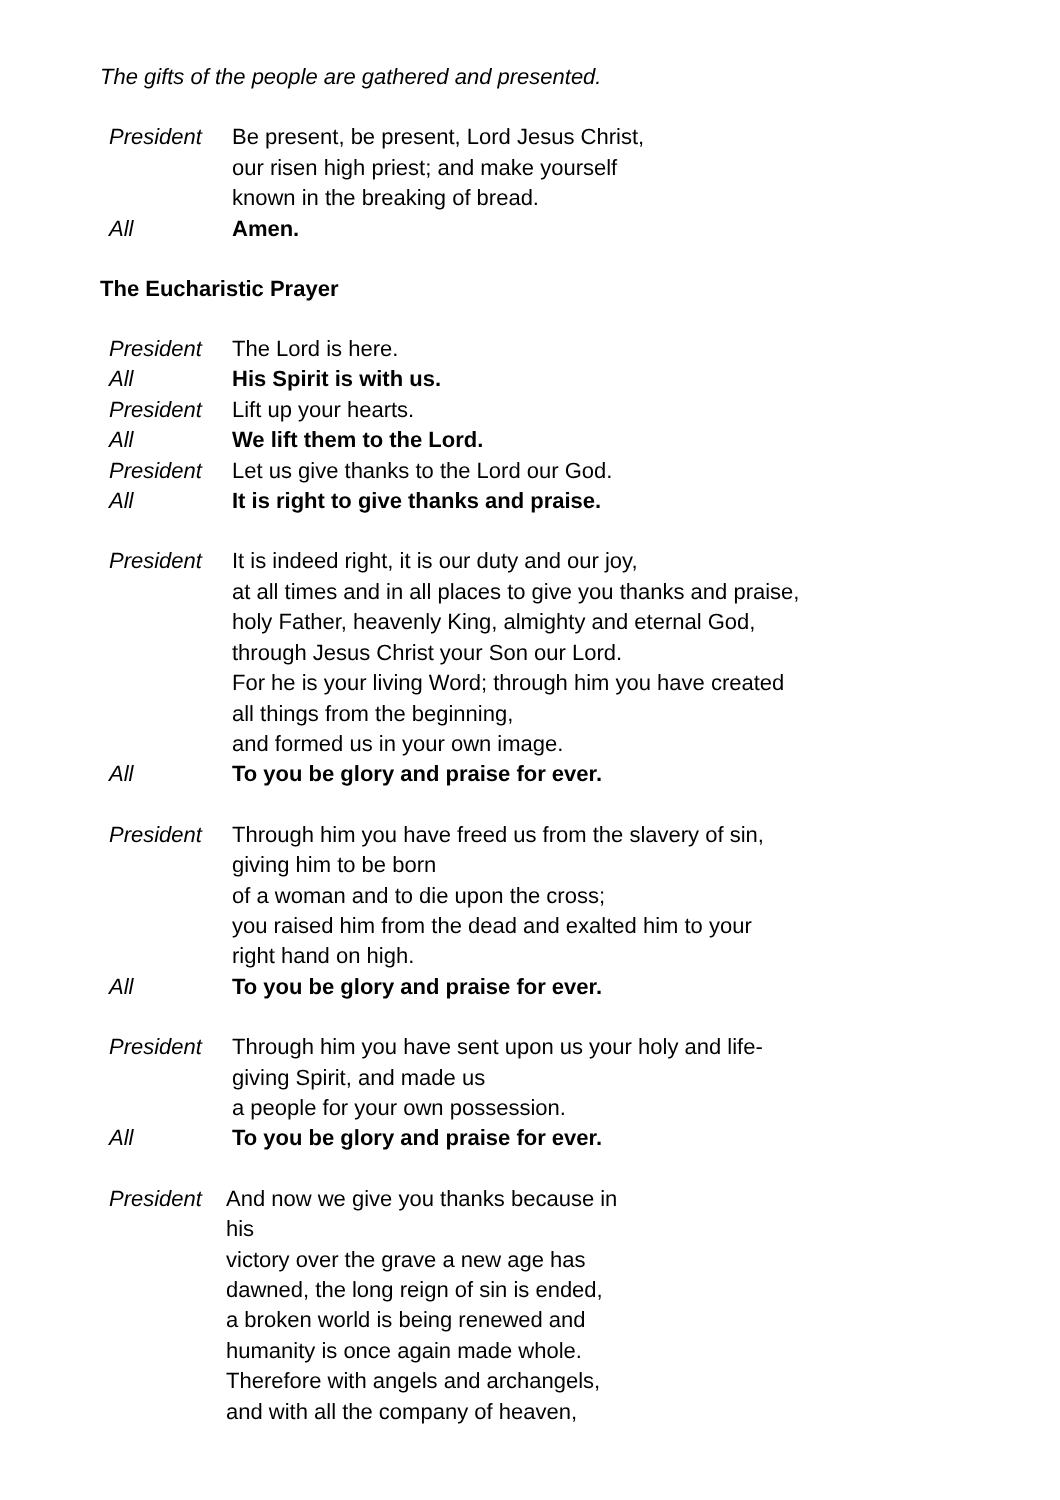The gifts of the people are gathered and presented.
President Be present, be present, Lord Jesus Christ,
our risen high priest; and make yourself
known in the breaking of bread.
All Amen.
The Eucharistic Prayer
President The Lord is here.
All His Spirit is with us.
President Lift up your hearts.
All We lift them to the Lord.
President Let us give thanks to the Lord our God.
All It is right to give thanks and praise.
President It is indeed right, it is our duty and our joy,
at all times and in all places to give you thanks and praise,
holy Father, heavenly King, almighty and eternal God,
through Jesus Christ your Son our Lord.
For he is your living Word; through him you have created
all things from the beginning,
and formed us in your own image.
All To you be glory and praise for ever.
President Through him you have freed us from the slavery of sin,
giving him to be born
of a woman and to die upon the cross;
you raised him from the dead and exalted him to your
right hand on high.
All To you be glory and praise for ever.
President Through him you have sent upon us your holy and life-
giving Spirit, and made us
a people for your own possession.
All To you be glory and praise for ever.
President And now we give you thanks because in
his
victory over the grave a new age has
dawned, the long reign of sin is ended,
a broken world is being renewed and
humanity is once again made whole.
Therefore with angels and archangels,
and with all the company of heaven,